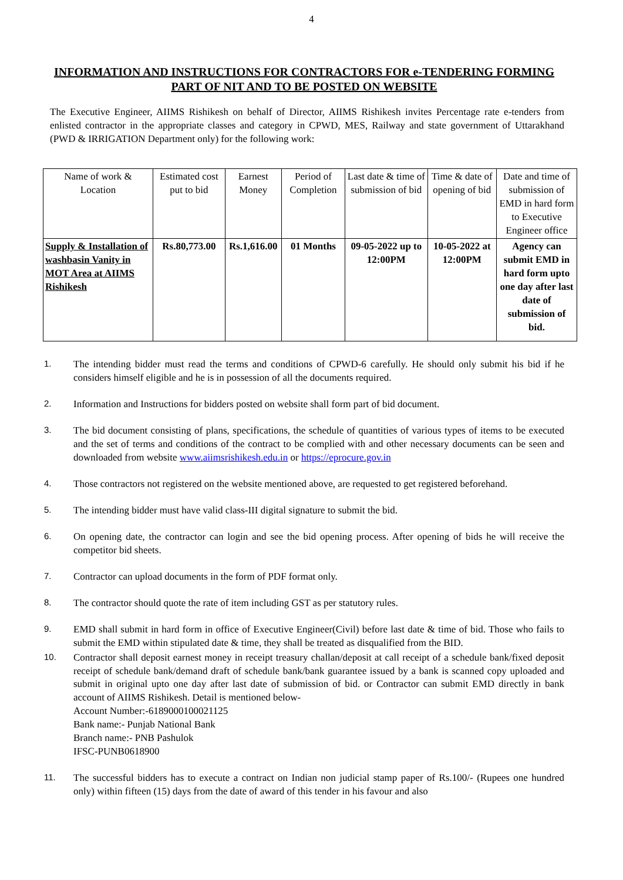4
INFORMATION AND INSTRUCTIONS FOR CONTRACTORS FOR e-TENDERING FORMING PART OF NIT AND TO BE POSTED ON WEBSITE
The Executive Engineer, AIIMS Rishikesh on behalf of Director, AIIMS Rishikesh invites Percentage rate e-tenders from enlisted contractor in the appropriate classes and category in CPWD, MES, Railway and state government of Uttarakhand (PWD & IRRIGATION Department only) for the following work:
| Name of work & Location | Estimated cost put to bid | Earnest Money | Period of Completion | Last date & time of submission of bid | Time & date of opening of bid | Date and time of submission of EMD in hard form to Executive Engineer office |
| Supply & Installation of washbasin Vanity in MOT Area at AIIMS Rishikesh | Rs.80,773.00 | Rs.1,616.00 | 01 Months | 09-05-2022 up to 12:00PM | 10-05-2022 at 12:00PM | Agency can submit EMD in hard form upto one day after last date of submission of bid. |
1. The intending bidder must read the terms and conditions of CPWD-6 carefully. He should only submit his bid if he considers himself eligible and he is in possession of all the documents required.
2. Information and Instructions for bidders posted on website shall form part of bid document.
3. The bid document consisting of plans, specifications, the schedule of quantities of various types of items to be executed and the set of terms and conditions of the contract to be complied with and other necessary documents can be seen and downloaded from website www.aiimsrishikesh.edu.in or https://eprocure.gov.in
4. Those contractors not registered on the website mentioned above, are requested to get registered beforehand.
5. The intending bidder must have valid class-III digital signature to submit the bid.
6. On opening date, the contractor can login and see the bid opening process. After opening of bids he will receive the competitor bid sheets.
7. Contractor can upload documents in the form of PDF format only.
8. The contractor should quote the rate of item including GST as per statutory rules.
9. EMD shall submit in hard form in office of Executive Engineer(Civil) before last date & time of bid. Those who fails to submit the EMD within stipulated date & time, they shall be treated as disqualified from the BID.
10. Contractor shall deposit earnest money in receipt treasury challan/deposit at call receipt of a schedule bank/fixed deposit receipt of schedule bank/demand draft of schedule bank/bank guarantee issued by a bank is scanned copy uploaded and submit in original upto one day after last date of submission of bid. or Contractor can submit EMD directly in bank account of AIIMS Rishikesh. Detail is mentioned below-
Account Number:-6189000100021125
Bank name:- Punjab National Bank
Branch name:- PNB Pashulok
IFSC-PUNB0618900
11. The successful bidders has to execute a contract on Indian non judicial stamp paper of Rs.100/- (Rupees one hundred only) within fifteen (15) days from the date of award of this tender in his favour and also